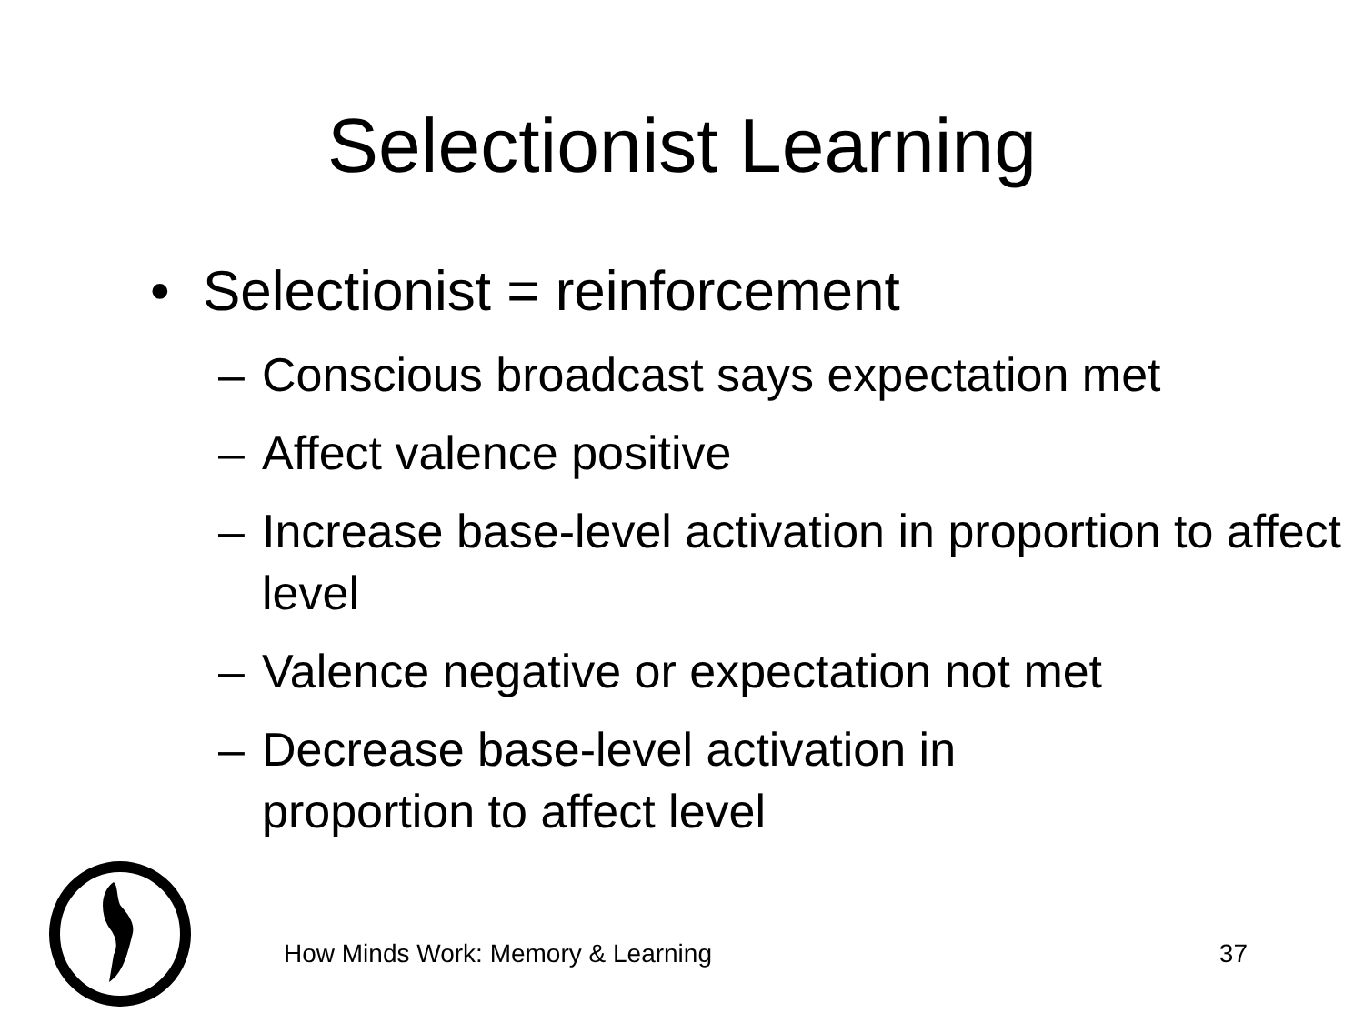Selectionist Learning
• Selectionist = reinforcement
– Conscious broadcast says expectation met
– Affect valence positive
– Increase base-level activation in proportion to affect level
– Valence negative or expectation not met
– Decrease base-level activation in
proportion to affect level
How Minds Work: Memory & Learning 37